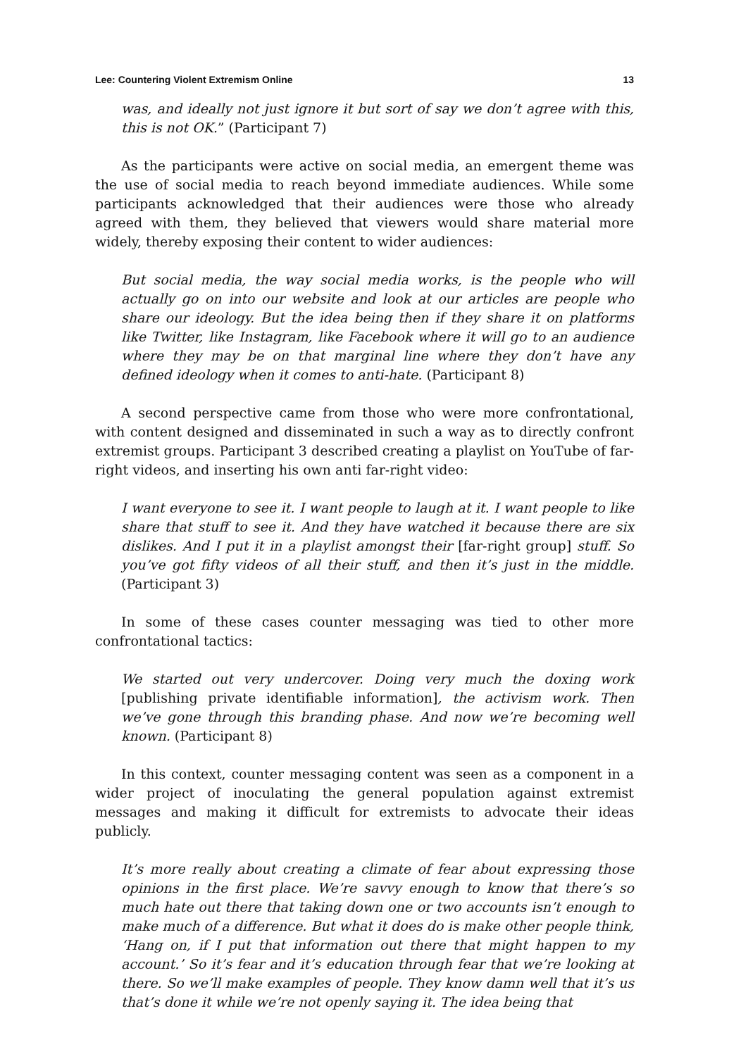Lee: Countering Violent Extremism Online 13
was, and ideally not just ignore it but sort of say we don’t agree with this, this is not OK.” (Participant 7)
As the participants were active on social media, an emergent theme was the use of social media to reach beyond immediate audiences. While some participants acknowledged that their audiences were those who already agreed with them, they believed that viewers would share material more widely, thereby exposing their content to wider audiences:
But social media, the way social media works, is the people who will actually go on into our website and look at our articles are people who share our ideology. But the idea being then if they share it on platforms like Twitter, like Instagram, like Facebook where it will go to an audience where they may be on that marginal line where they don’t have any defined ideology when it comes to anti-hate. (Participant 8)
A second perspective came from those who were more confrontational, with content designed and disseminated in such a way as to directly confront extremist groups. Participant 3 described creating a playlist on YouTube of far-right videos, and inserting his own anti far-right video:
I want everyone to see it. I want people to laugh at it. I want people to like share that stuff to see it. And they have watched it because there are six dislikes. And I put it in a playlist amongst their [far-right group] stuff. So you’ve got fifty videos of all their stuff, and then it’s just in the middle. (Participant 3)
In some of these cases counter messaging was tied to other more confrontational tactics:
We started out very undercover. Doing very much the doxing work [publishing private identifiable information], the activism work. Then we’ve gone through this branding phase. And now we’re becoming well known. (Participant 8)
In this context, counter messaging content was seen as a component in a wider project of inoculating the general population against extremist messages and making it difficult for extremists to advocate their ideas publicly.
It’s more really about creating a climate of fear about expressing those opinions in the first place. We’re savvy enough to know that there’s so much hate out there that taking down one or two accounts isn’t enough to make much of a difference. But what it does do is make other people think, ‘Hang on, if I put that information out there that might happen to my account.’ So it’s fear and it’s education through fear that we’re looking at there. So we’ll make examples of people. They know damn well that it’s us that’s done it while we’re not openly saying it. The idea being that